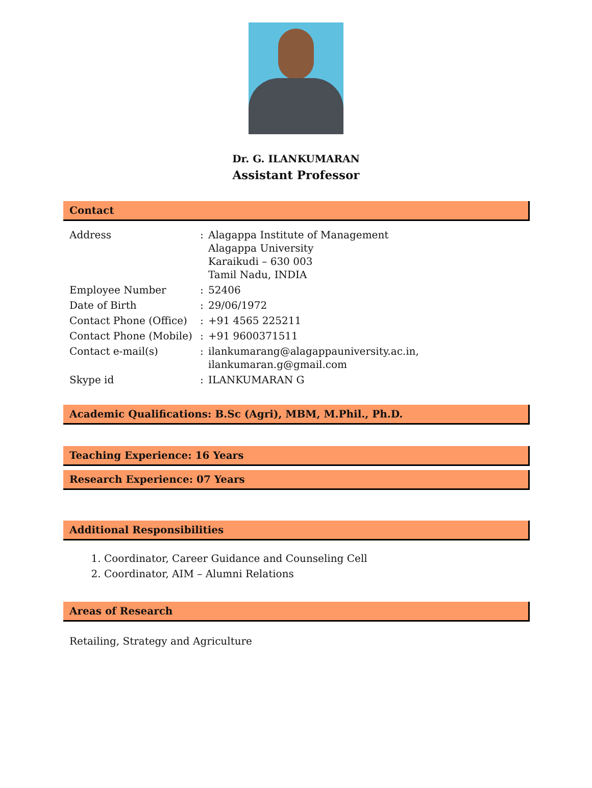Dr. G. ILANKUMARAN
Assistant Professor
Contact
| Address | : | Alagappa Institute of Management Alagappa University Karaikudi – 630 003 Tamil Nadu, INDIA |
| Employee Number | : | 52406 |
| Date of Birth | : | 29/06/1972 |
| Contact Phone (Office) | : | +91 4565 225211 |
| Contact Phone (Mobile) | : | +91 9600371511 |
| Contact e-mail(s) | : | ilankumarang@alagappauniversity.ac.in, ilankumaran.g@gmail.com |
| Skype id | : | ILANKUMARAN G |
Academic Qualifications: B.Sc (Agri), MBM, M.Phil., Ph.D.
Teaching Experience: 16 Years
Research Experience: 07 Years
Additional Responsibilities
1. Coordinator, Career Guidance and Counseling Cell
2. Coordinator, AIM – Alumni Relations
Areas of Research
Retailing, Strategy and Agriculture